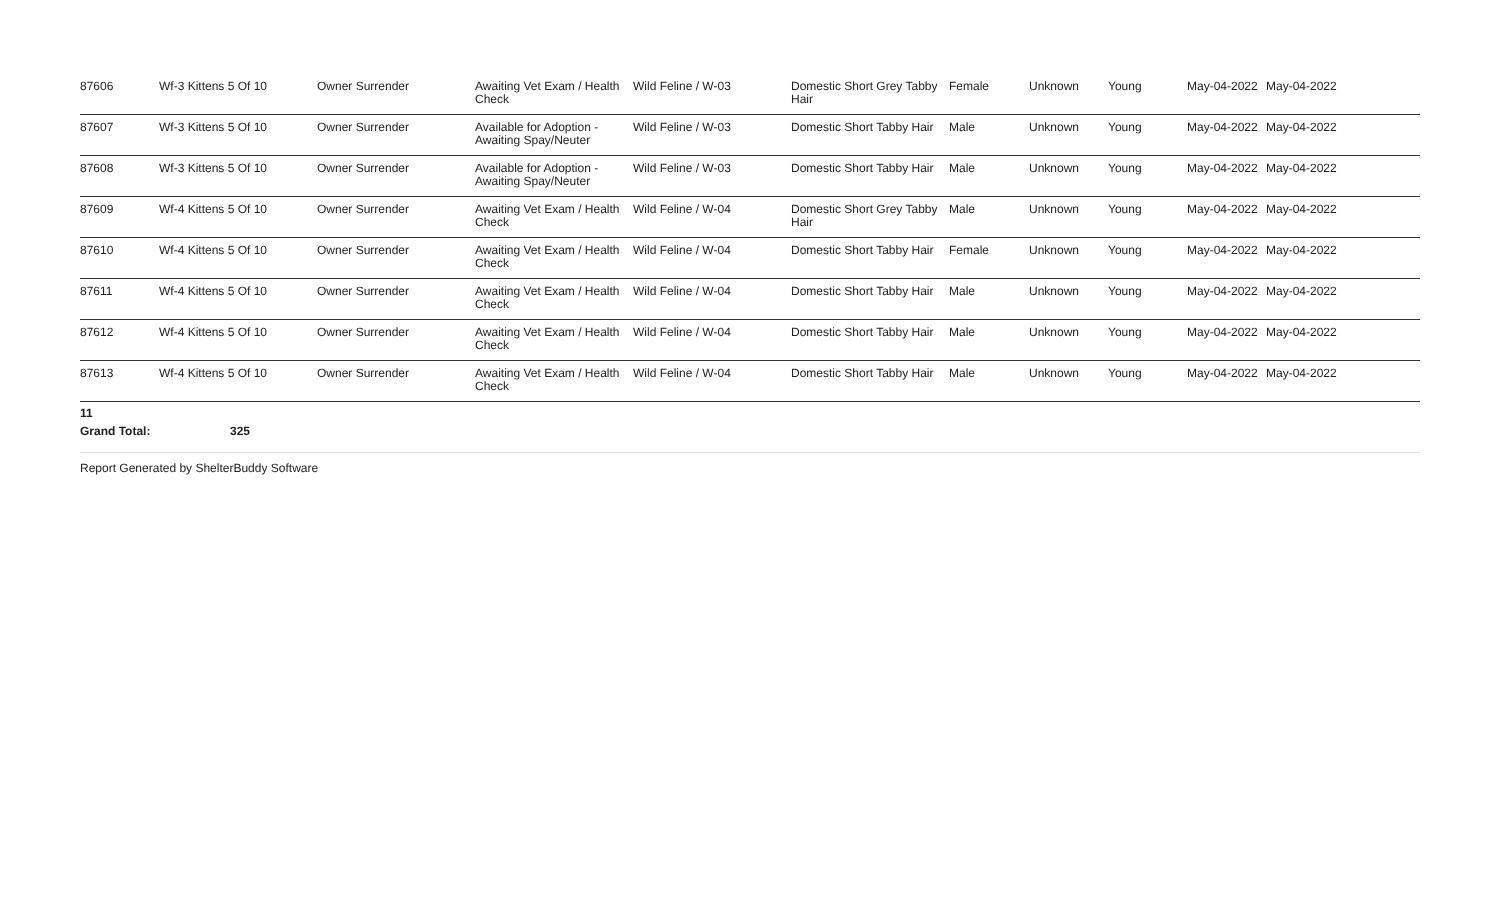| 87606 | Wf-3 Kittens 5 Of 10 | Owner Surrender | Awaiting Vet Exam / Health Check | Wild Feline / W-03 | Domestic Short Grey Tabby Hair | Female | Unknown | Young | May-04-2022 | May-04-2022 |
| 87607 | Wf-3 Kittens 5 Of 10 | Owner Surrender | Available for Adoption - Awaiting Spay/Neuter | Wild Feline / W-03 | Domestic Short Tabby Hair | Male | Unknown | Young | May-04-2022 | May-04-2022 |
| 87608 | Wf-3 Kittens 5 Of 10 | Owner Surrender | Available for Adoption - Awaiting Spay/Neuter | Wild Feline / W-03 | Domestic Short Tabby Hair | Male | Unknown | Young | May-04-2022 | May-04-2022 |
| 87609 | Wf-4 Kittens 5 Of 10 | Owner Surrender | Awaiting Vet Exam / Health Check | Wild Feline / W-04 | Domestic Short Grey Tabby Hair | Male | Unknown | Young | May-04-2022 | May-04-2022 |
| 87610 | Wf-4 Kittens 5 Of 10 | Owner Surrender | Awaiting Vet Exam / Health Check | Wild Feline / W-04 | Domestic Short Tabby Hair | Female | Unknown | Young | May-04-2022 | May-04-2022 |
| 87611 | Wf-4 Kittens 5 Of 10 | Owner Surrender | Awaiting Vet Exam / Health Check | Wild Feline / W-04 | Domestic Short Tabby Hair | Male | Unknown | Young | May-04-2022 | May-04-2022 |
| 87612 | Wf-4 Kittens 5 Of 10 | Owner Surrender | Awaiting Vet Exam / Health Check | Wild Feline / W-04 | Domestic Short Tabby Hair | Male | Unknown | Young | May-04-2022 | May-04-2022 |
| 87613 | Wf-4 Kittens 5 Of 10 | Owner Surrender | Awaiting Vet Exam / Health Check | Wild Feline / W-04 | Domestic Short Tabby Hair | Male | Unknown | Young | May-04-2022 | May-04-2022 |
11
Grand Total: 325
Report Generated by ShelterBuddy Software